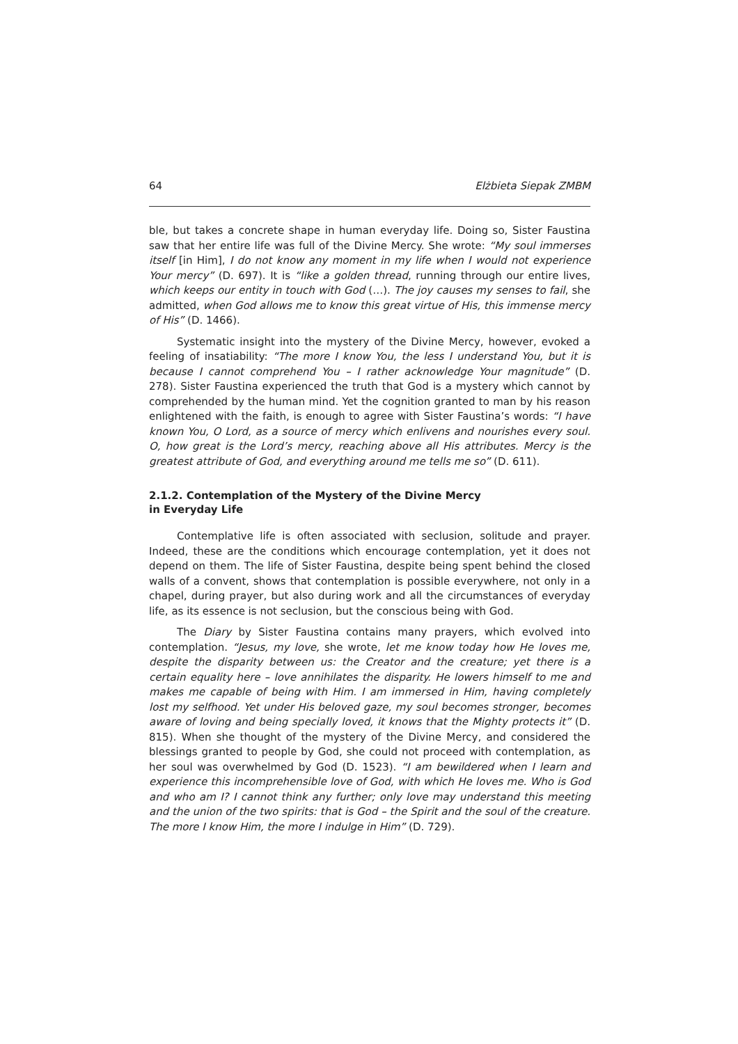64 Elżbieta Siepak ZMBM
ble, but takes a concrete shape in human everyday life. Doing so, Sister Faustina saw that her entire life was full of the Divine Mercy. She wrote: “My soul immerses itself [in Him], I do not know any moment in my life when I would not experience Your mercy” (D. 697). It is “like a golden thread, running through our entire lives, which keeps our entity in touch with God (…). The joy causes my senses to fail, she admitted, when God allows me to know this great virtue of His, this immense mercy of His” (D. 1466).
Systematic insight into the mystery of the Divine Mercy, however, evoked a feeling of insatiability: “The more I know You, the less I understand You, but it is because I cannot comprehend You – I rather acknowledge Your magnitude” (D. 278). Sister Faustina experienced the truth that God is a mystery which cannot by comprehended by the human mind. Yet the cognition granted to man by his reason enlightened with the faith, is enough to agree with Sister Faustina’s words: “I have known You, O Lord, as a source of mercy which enlivens and nourishes every soul. O, how great is the Lord’s mercy, reaching above all His attributes. Mercy is the greatest attribute of God, and everything around me tells me so” (D. 611).
2.1.2. Contemplation of the Mystery of the Divine Mercy
in Everyday Life
Contemplative life is often associated with seclusion, solitude and prayer. Indeed, these are the conditions which encourage contemplation, yet it does not depend on them. The life of Sister Faustina, despite being spent behind the closed walls of a convent, shows that contemplation is possible everywhere, not only in a chapel, during prayer, but also during work and all the circumstances of everyday life, as its essence is not seclusion, but the conscious being with God.
The Diary by Sister Faustina contains many prayers, which evolved into contemplation. “Jesus, my love, she wrote, let me know today how He loves me, despite the disparity between us: the Creator and the creature; yet there is a certain equality here – love annihilates the disparity. He lowers himself to me and makes me capable of being with Him. I am immersed in Him, having completely lost my selfhood. Yet under His beloved gaze, my soul becomes stronger, becomes aware of loving and being specially loved, it knows that the Mighty protects it” (D. 815). When she thought of the mystery of the Divine Mercy, and considered the blessings granted to people by God, she could not proceed with contemplation, as her soul was overwhelmed by God (D. 1523). “I am bewildered when I learn and experience this incomprehensible love of God, with which He loves me. Who is God and who am I? I cannot think any further; only love may understand this meeting and the union of the two spirits: that is God – the Spirit and the soul of the creature. The more I know Him, the more I indulge in Him” (D. 729).